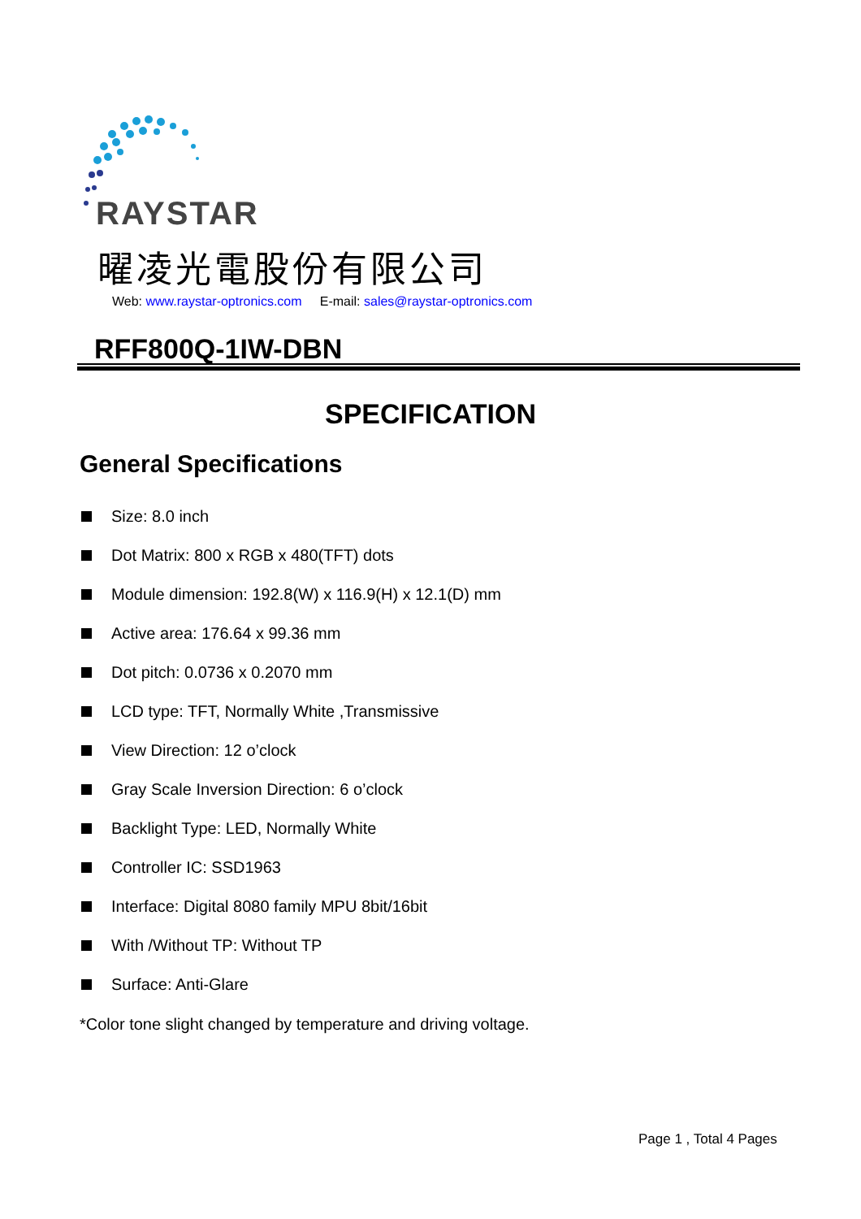RAYSTAR
曜凌光電股份有限公司
Web: www.raystar-optronics.com E-mail: sales@raystar-optronics.com
RFF800Q-1IW-DBN
SPECIFICATION
General Specifications
Size: 8.0 inch
Dot Matrix: 800 x RGB x 480(TFT) dots
Module dimension: 192.8(W) x 116.9(H) x 12.1(D) mm
Active area: 176.64 x 99.36 mm
Dot pitch: 0.0736 x 0.2070 mm
LCD type: TFT, Normally White ,Transmissive
View Direction: 12 o’clock
Gray Scale Inversion Direction: 6 o’clock
Backlight Type: LED, Normally White
Controller IC: SSD1963
Interface: Digital 8080 family MPU 8bit/16bit
With /Without TP: Without TP
Surface: Anti-Glare
*Color tone slight changed by temperature and driving voltage.
Page 1 , Total 4 Pages